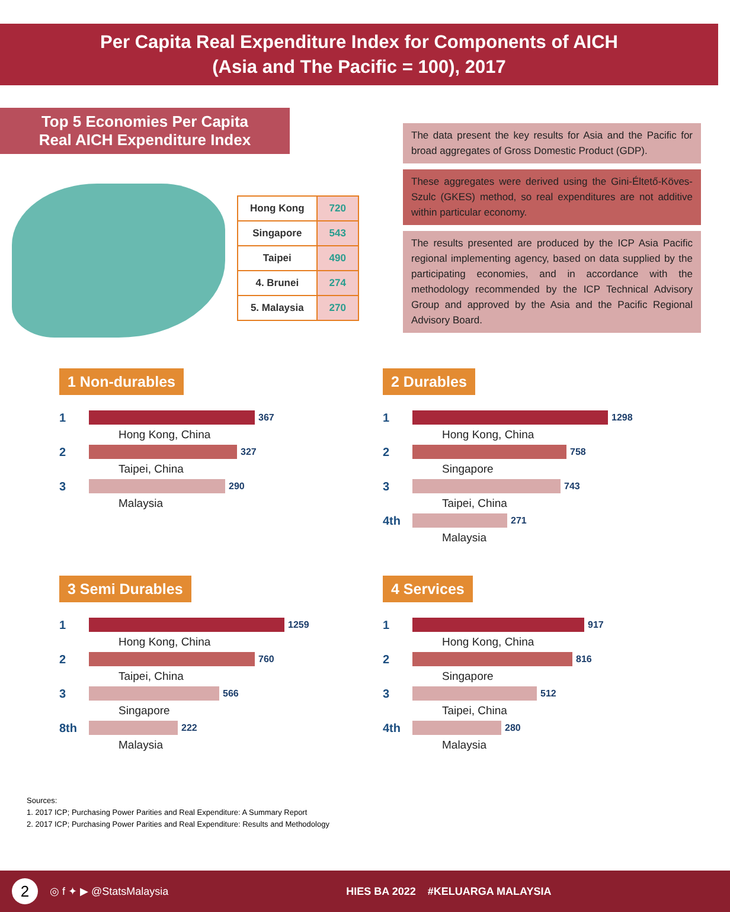Per Capita Real Expenditure Index for Components of AICH
(Asia and The Pacific = 100), 2017
Top 5 Economies Per Capita
Real AICH Expenditure Index
| Hong Kong | 720 |
| Singapore | 543 |
| Taipei | 490 |
| 4. Brunei | 274 |
| 5. Malaysia | 270 |
The data present the key results for Asia and the Pacific for broad aggregates of Gross Domestic Product (GDP).
These aggregates were derived using the Gini-Éltető-Köves-Szulc (GKES) method, so real expenditures are not additive within particular economy.
The results presented are produced by the ICP Asia Pacific regional implementing agency, based on data supplied by the participating economies, and in accordance with the methodology recommended by the ICP Technical Advisory Group and approved by the Asia and the Pacific Regional Advisory Board.
1 Non-durables
1
367
Hong Kong, China
2
327
Taipei, China
3
290
Malaysia
2 Durables
1
1298
Hong Kong, China
2
758
Singapore
3
743
Taipei, China
4th
271
Malaysia
3 Semi Durables
1
1259
Hong Kong, China
2
760
Taipei, China
3
566
Singapore
8th
222
Malaysia
4 Services
1
917
Hong Kong, China
2
816
Singapore
3
512
Taipei, China
4th
280
Malaysia
Sources:
1. 2017 ICP; Purchasing Power Parities and Real Expenditure: A Summary Report
2. 2017 ICP; Purchasing Power Parities and Real Expenditure: Results and Methodology
2 ◎ f ✦ ▶ @StatsMalaysia HIES BA 2022 #KELUARGA MALAYSIA